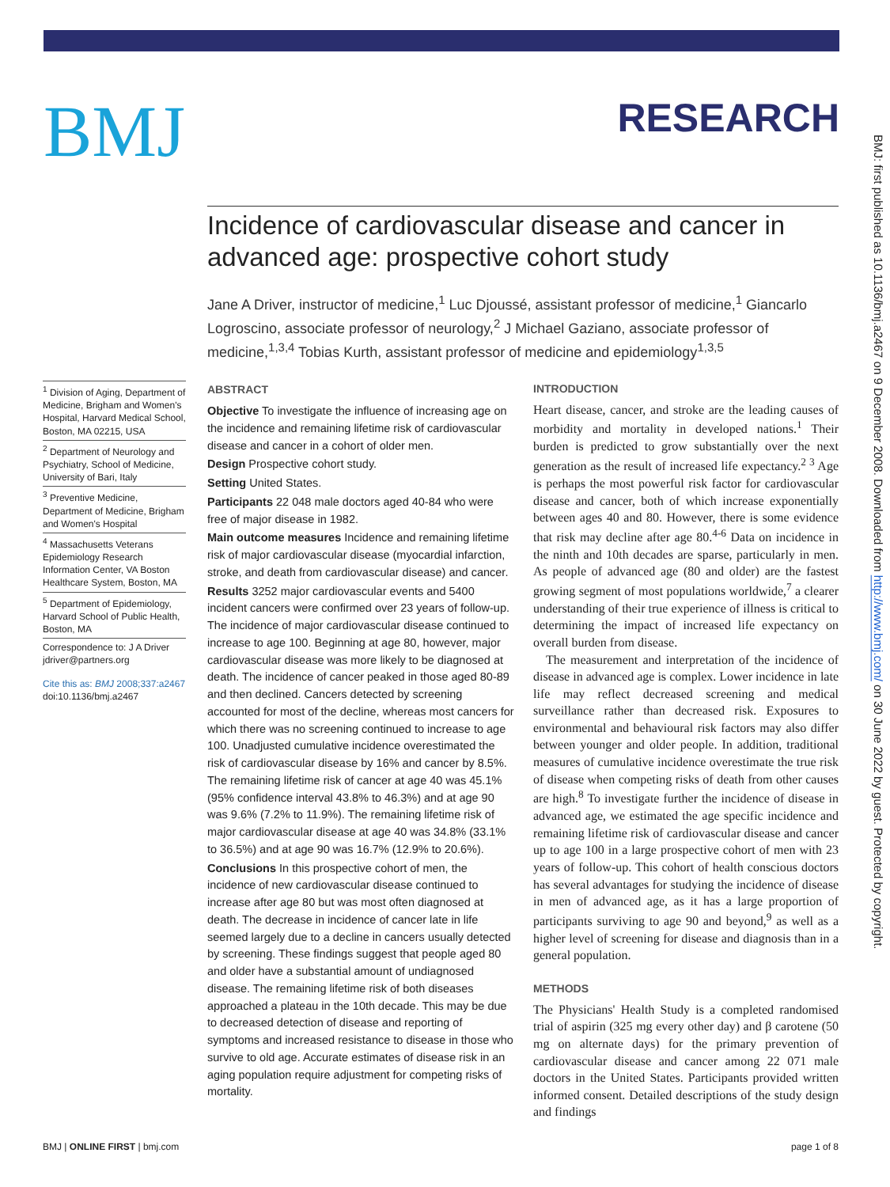BMJ
RESEARCH
BMJ: first published as 10.1136/bmj.a2467 on 9 December 2008. Downloaded from http://www.bmj.com/ on 30 June 2022 by guest. Protected by copyright.
Incidence of cardiovascular disease and cancer in advanced age: prospective cohort study
Jane A Driver, instructor of medicine,<sup>1</sup> Luc Djoussé, assistant professor of medicine,<sup>1</sup> Giancarlo Logroscino, associate professor of neurology,<sup>2</sup> J Michael Gaziano, associate professor of medicine,<sup>1,3,4</sup> Tobias Kurth, assistant professor of medicine and epidemiology<sup>1,3,5</sup>
<sup>1</sup> Division of Aging, Department of Medicine, Brigham and Women's Hospital, Harvard Medical School, Boston, MA 02215, USA
<sup>2</sup> Department of Neurology and Psychiatry, School of Medicine, University of Bari, Italy
<sup>3</sup> Preventive Medicine, Department of Medicine, Brigham and Women's Hospital
<sup>4</sup> Massachusetts Veterans Epidemiology Research Information Center, VA Boston Healthcare System, Boston, MA
<sup>5</sup> Department of Epidemiology, Harvard School of Public Health, Boston, MA
Correspondence to: J A Driver jdriver@partners.org
Cite this as: BMJ 2008;337:a2467
doi:10.1136/bmj.a2467
ABSTRACT
Objective To investigate the influence of increasing age on the incidence and remaining lifetime risk of cardiovascular disease and cancer in a cohort of older men.
Design Prospective cohort study.
Setting United States.
Participants 22 048 male doctors aged 40-84 who were free of major disease in 1982.
Main outcome measures Incidence and remaining lifetime risk of major cardiovascular disease (myocardial infarction, stroke, and death from cardiovascular disease) and cancer.
Results 3252 major cardiovascular events and 5400 incident cancers were confirmed over 23 years of follow-up. The incidence of major cardiovascular disease continued to increase to age 100. Beginning at age 80, however, major cardiovascular disease was more likely to be diagnosed at death. The incidence of cancer peaked in those aged 80-89 and then declined. Cancers detected by screening accounted for most of the decline, whereas most cancers for which there was no screening continued to increase to age 100. Unadjusted cumulative incidence overestimated the risk of cardiovascular disease by 16% and cancer by 8.5%. The remaining lifetime risk of cancer at age 40 was 45.1% (95% confidence interval 43.8% to 46.3%) and at age 90 was 9.6% (7.2% to 11.9%). The remaining lifetime risk of major cardiovascular disease at age 40 was 34.8% (33.1% to 36.5%) and at age 90 was 16.7% (12.9% to 20.6%).
Conclusions In this prospective cohort of men, the incidence of new cardiovascular disease continued to increase after age 80 but was most often diagnosed at death. The decrease in incidence of cancer late in life seemed largely due to a decline in cancers usually detected by screening. These findings suggest that people aged 80 and older have a substantial amount of undiagnosed disease. The remaining lifetime risk of both diseases approached a plateau in the 10th decade. This may be due to decreased detection of disease and reporting of symptoms and increased resistance to disease in those who survive to old age. Accurate estimates of disease risk in an aging population require adjustment for competing risks of mortality.
INTRODUCTION
Heart disease, cancer, and stroke are the leading causes of morbidity and mortality in developed nations.<sup>1</sup> Their burden is predicted to grow substantially over the next generation as the result of increased life expectancy.<sup>2 3</sup> Age is perhaps the most powerful risk factor for cardiovascular disease and cancer, both of which increase exponentially between ages 40 and 80. However, there is some evidence that risk may decline after age 80.<sup>4-6</sup> Data on incidence in the ninth and 10th decades are sparse, particularly in men. As people of advanced age (80 and older) are the fastest growing segment of most populations worldwide,<sup>7</sup> a clearer understanding of their true experience of illness is critical to determining the impact of increased life expectancy on overall burden from disease.
The measurement and interpretation of the incidence of disease in advanced age is complex. Lower incidence in late life may reflect decreased screening and medical surveillance rather than decreased risk. Exposures to environmental and behavioural risk factors may also differ between younger and older people. In addition, traditional measures of cumulative incidence overestimate the true risk of disease when competing risks of death from other causes are high.<sup>8</sup> To investigate further the incidence of disease in advanced age, we estimated the age specific incidence and remaining lifetime risk of cardiovascular disease and cancer up to age 100 in a large prospective cohort of men with 23 years of follow-up. This cohort of health conscious doctors has several advantages for studying the incidence of disease in men of advanced age, as it has a large proportion of participants surviving to age 90 and beyond,<sup>9</sup> as well as a higher level of screening for disease and diagnosis than in a general population.
METHODS
The Physicians' Health Study is a completed randomised trial of aspirin (325 mg every other day) and β carotene (50 mg on alternate days) for the primary prevention of cardiovascular disease and cancer among 22 071 male doctors in the United States. Participants provided written informed consent. Detailed descriptions of the study design and findings
BMJ | ONLINE FIRST | bmj.com page 1 of 8